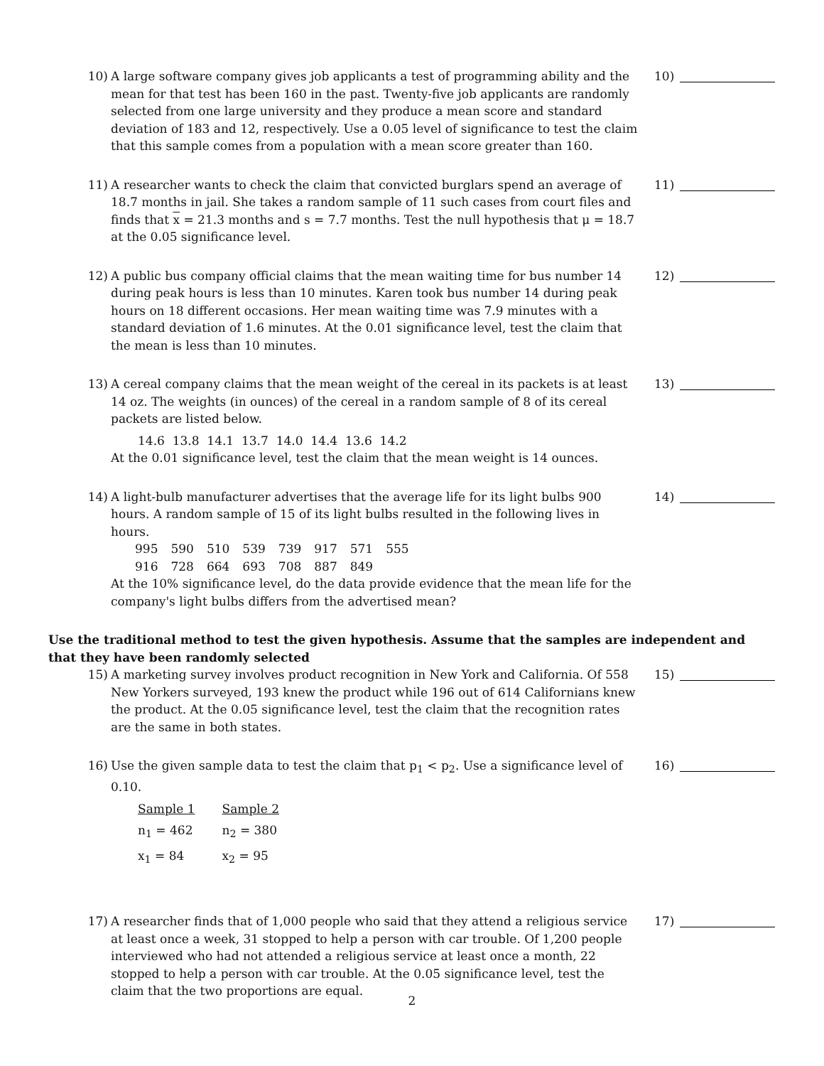10) A large software company gives job applicants a test of programming ability and the mean for that test has been 160 in the past. Twenty-five job applicants are randomly selected from one large university and they produce a mean score and standard deviation of 183 and 12, respectively. Use a 0.05 level of significance to test the claim that this sample comes from a population with a mean score greater than 160.
10)
11) A researcher wants to check the claim that convicted burglars spend an average of 18.7 months in jail. She takes a random sample of 11 such cases from court files and finds that x = 21.3 months and s = 7.7 months. Test the null hypothesis that μ = 18.7 at the 0.05 significance level.
11)
12) A public bus company official claims that the mean waiting time for bus number 14 during peak hours is less than 10 minutes. Karen took bus number 14 during peak hours on 18 different occasions. Her mean waiting time was 7.9 minutes with a standard deviation of 1.6 minutes. At the 0.01 significance level, test the claim that the mean is less than 10 minutes.
12)
13) A cereal company claims that the mean weight of the cereal in its packets is at least 14 oz. The weights (in ounces) of the cereal in a random sample of 8 of its cereal packets are listed below.
14.6 13.8 14.1 13.7 14.0 14.4 13.6 14.2
At the 0.01 significance level, test the claim that the mean weight is 14 ounces.
13)
14) A light-bulb manufacturer advertises that the average life for its light bulbs 900 hours. A random sample of 15 of its light bulbs resulted in the following lives in hours.
| 995 | 590 | 510 | 539 | 739 | 917 | 571 | 555 |
| 916 | 728 | 664 | 693 | 708 | 887 | 849 | |
At the 10% significance level, do the data provide evidence that the mean life for the company's light bulbs differs from the advertised mean?
14)
Use the traditional method to test the given hypothesis. Assume that the samples are independent and that they have been randomly selected
15) A marketing survey involves product recognition in New York and California. Of 558 New Yorkers surveyed, 193 knew the product while 196 out of 614 Californians knew the product. At the 0.05 significance level, test the claim that the recognition rates are the same in both states.
15)
16) Use the given sample data to test the claim that p<sub>1</sub> < p<sub>2</sub>. Use a significance level of 0.10.
| Sample 1 | Sample 2 |
| n<sub>1</sub> = 462 | n<sub>2</sub> = 380 |
| x<sub>1</sub> = 84 | x<sub>2</sub> = 95 |
16)
17) A researcher finds that of 1,000 people who said that they attend a religious service at least once a week, 31 stopped to help a person with car trouble. Of 1,200 people interviewed who had not attended a religious service at least once a month, 22 stopped to help a person with car trouble. At the 0.05 significance level, test the claim that the two proportions are equal.
17)
2